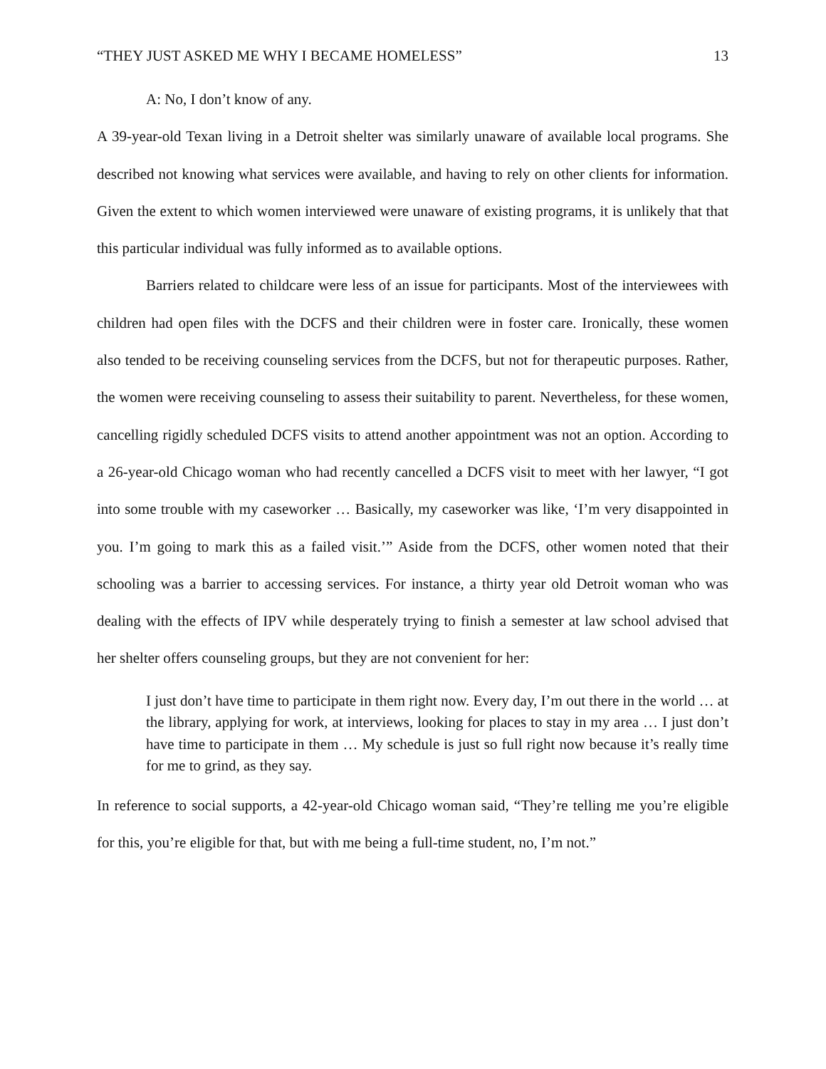“THEY JUST ASKED ME WHY I BECAME HOMELESS” 13
A: No, I don’t know of any.
A 39-year-old Texan living in a Detroit shelter was similarly unaware of available local programs. She described not knowing what services were available, and having to rely on other clients for information. Given the extent to which women interviewed were unaware of existing programs, it is unlikely that that this particular individual was fully informed as to available options.
Barriers related to childcare were less of an issue for participants. Most of the interviewees with children had open files with the DCFS and their children were in foster care. Ironically, these women also tended to be receiving counseling services from the DCFS, but not for therapeutic purposes. Rather, the women were receiving counseling to assess their suitability to parent. Nevertheless, for these women, cancelling rigidly scheduled DCFS visits to attend another appointment was not an option. According to a 26-year-old Chicago woman who had recently cancelled a DCFS visit to meet with her lawyer, “I got into some trouble with my caseworker … Basically, my caseworker was like, ‘I’m very disappointed in you. I’m going to mark this as a failed visit.’” Aside from the DCFS, other women noted that their schooling was a barrier to accessing services. For instance, a thirty year old Detroit woman who was dealing with the effects of IPV while desperately trying to finish a semester at law school advised that her shelter offers counseling groups, but they are not convenient for her:
I just don’t have time to participate in them right now. Every day, I’m out there in the world … at the library, applying for work, at interviews, looking for places to stay in my area … I just don’t have time to participate in them … My schedule is just so full right now because it’s really time for me to grind, as they say.
In reference to social supports, a 42-year-old Chicago woman said, “They’re telling me you’re eligible for this, you’re eligible for that, but with me being a full-time student, no, I’m not.”